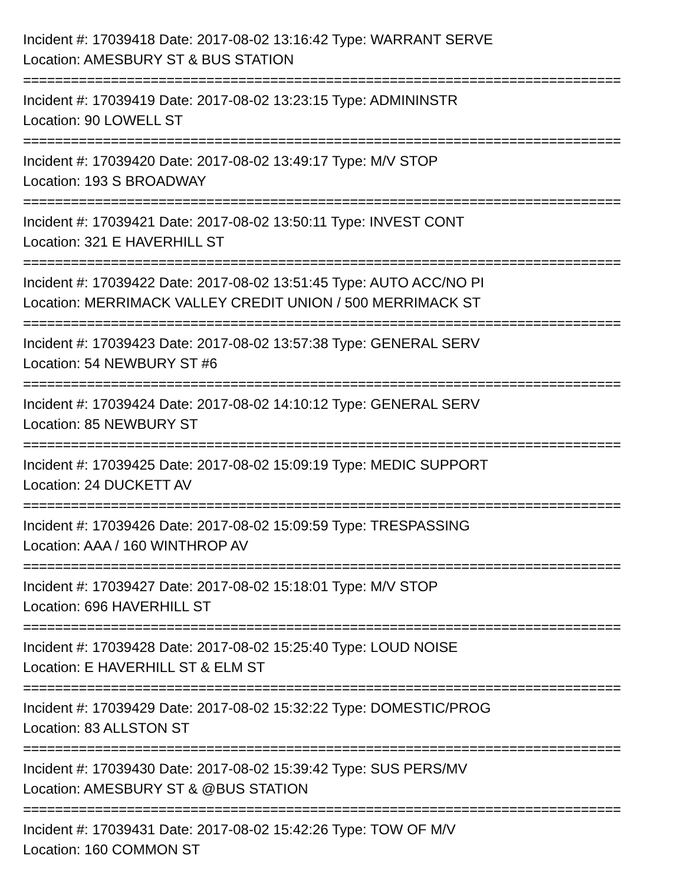Incident #: 17039418 Date: 2017-08-02 13:16:42 Type: WARRANT SERVE
Location: AMESBURY ST & BUS STATION
===========================================================================
Incident #: 17039419 Date: 2017-08-02 13:23:15 Type: ADMININSTR
Location: 90 LOWELL ST
===========================================================================
Incident #: 17039420 Date: 2017-08-02 13:49:17 Type: M/V STOP
Location: 193 S BROADWAY
===========================================================================
Incident #: 17039421 Date: 2017-08-02 13:50:11 Type: INVEST CONT
Location: 321 E HAVERHILL ST
===========================================================================
Incident #: 17039422 Date: 2017-08-02 13:51:45 Type: AUTO ACC/NO PI
Location: MERRIMACK VALLEY CREDIT UNION / 500 MERRIMACK ST
===========================================================================
Incident #: 17039423 Date: 2017-08-02 13:57:38 Type: GENERAL SERV
Location: 54 NEWBURY ST #6
===========================================================================
Incident #: 17039424 Date: 2017-08-02 14:10:12 Type: GENERAL SERV
Location: 85 NEWBURY ST
===========================================================================
Incident #: 17039425 Date: 2017-08-02 15:09:19 Type: MEDIC SUPPORT
Location: 24 DUCKETT AV
===========================================================================
Incident #: 17039426 Date: 2017-08-02 15:09:59 Type: TRESPASSING
Location: AAA / 160 WINTHROP AV
===========================================================================
Incident #: 17039427 Date: 2017-08-02 15:18:01 Type: M/V STOP
Location: 696 HAVERHILL ST
===========================================================================
Incident #: 17039428 Date: 2017-08-02 15:25:40 Type: LOUD NOISE
Location: E HAVERHILL ST & ELM ST
===========================================================================
Incident #: 17039429 Date: 2017-08-02 15:32:22 Type: DOMESTIC/PROG
Location: 83 ALLSTON ST
===========================================================================
Incident #: 17039430 Date: 2017-08-02 15:39:42 Type: SUS PERS/MV
Location: AMESBURY ST & @BUS STATION
===========================================================================
Incident #: 17039431 Date: 2017-08-02 15:42:26 Type: TOW OF M/V
Location: 160 COMMON ST